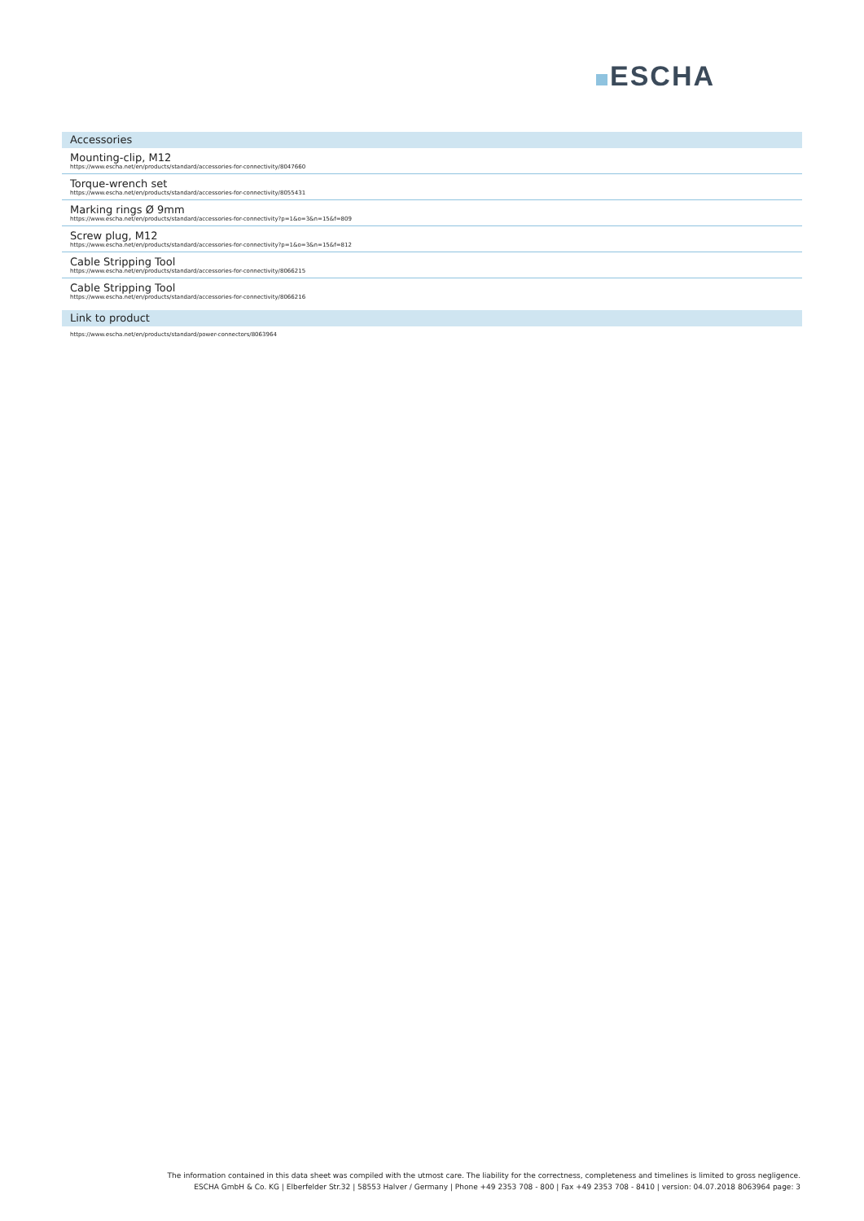ESCHA
Accessories
Mounting-clip, M12
https://www.escha.net/en/products/standard/accessories-for-connectivity/8047660
Torque-wrench set
https://www.escha.net/en/products/standard/accessories-for-connectivity/8055431
Marking rings Ø 9mm
https://www.escha.net/en/products/standard/accessories-for-connectivity?p=1&o=3&n=15&f=809
Screw plug, M12
https://www.escha.net/en/products/standard/accessories-for-connectivity?p=1&o=3&n=15&f=812
Cable Stripping Tool
https://www.escha.net/en/products/standard/accessories-for-connectivity/8066215
Cable Stripping Tool
https://www.escha.net/en/products/standard/accessories-for-connectivity/8066216
Link to product
https://www.escha.net/en/products/standard/power-connectors/8063964
The information contained in this data sheet was compiled with the utmost care. The liability for the correctness, completeness and timelines is limited to gross negligence.
ESCHA GmbH & Co. KG | Elberfelder Str.32 | 58553 Halver / Germany | Phone +49 2353 708 - 800 | Fax +49 2353 708 - 8410 | version: 04.07.2018 8063964 page: 3